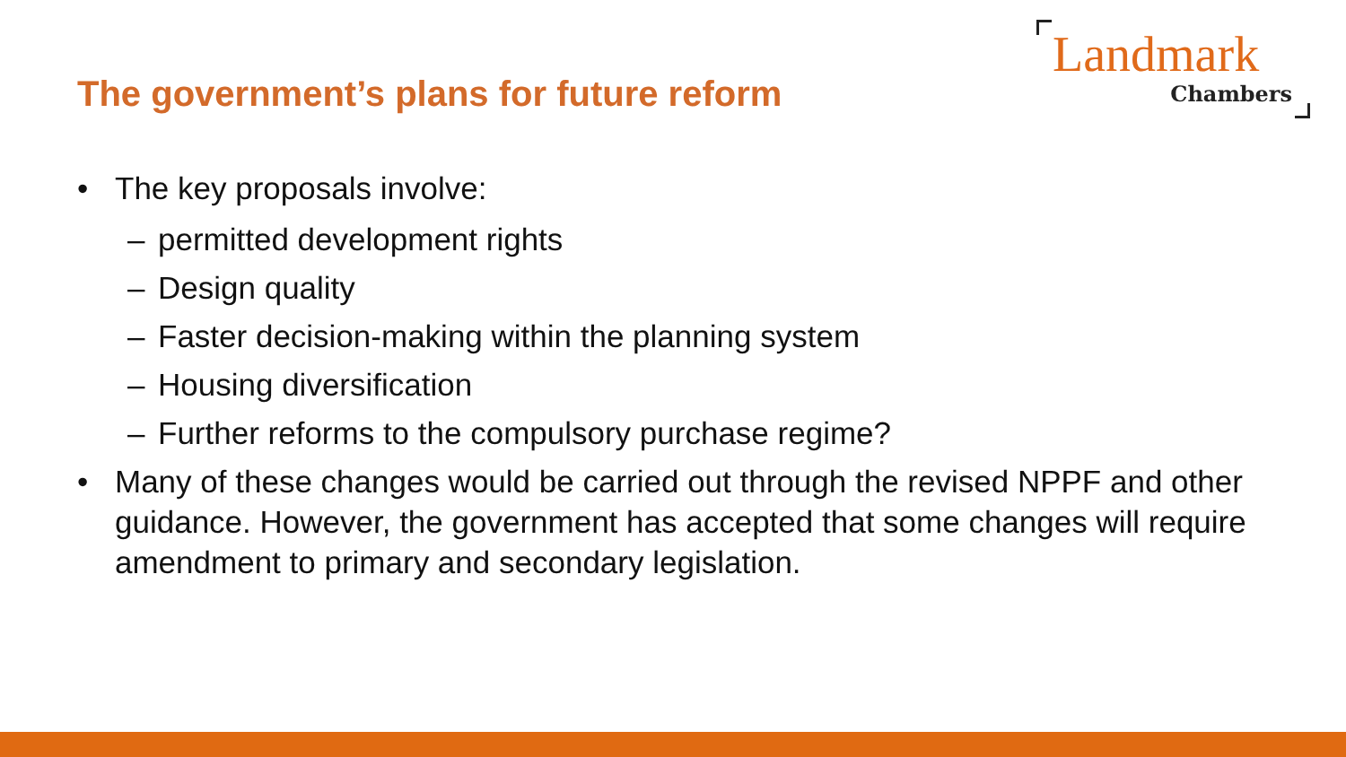Landmark
Chambers
The government’s plans for future reform
• The key proposals involve:
– permitted development rights
– Design quality
– Faster decision-making within the planning system
– Housing diversification
– Further reforms to the compulsory purchase regime?
• Many of these changes would be carried out through the revised NPPF and other guidance. However, the government has accepted that some changes will require amendment to primary and secondary legislation.